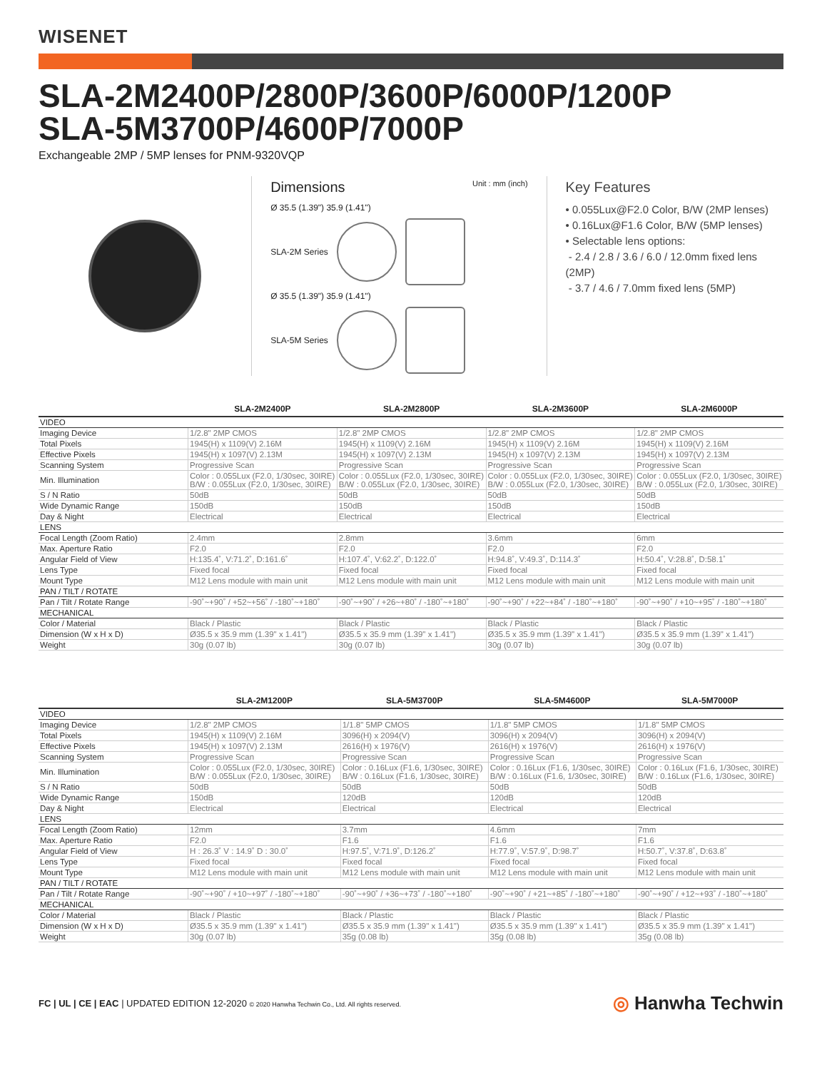WISENET
SLA-2M2400P/2800P/3600P/6000P/1200P
SLA-5M3700P/4600P/7000P
Exchangeable 2MP / 5MP lenses for PNM-9320VQP
Dimensions Unit : mm (inch)
Ø 35.5 (1.39") 35.9 (1.41")
SLA-2M Series
Ø 35.5 (1.39") 35.9 (1.41")
SLA-5M Series
Key Features
• 0.055Lux@F2.0 Color, B/W (2MP lenses)
• 0.16Lux@F1.6 Color, B/W (5MP lenses)
• Selectable lens options:
- 2.4 / 2.8 / 3.6 / 6.0 / 12.0mm fixed lens (2MP)
- 3.7 / 4.6 / 7.0mm fixed lens (5MP)
| | SLA-2M2400P | SLA-2M2800P | SLA-2M3600P | SLA-2M6000P |
| --- | --- | --- | --- | --- |
| VIDEO | | | | |
| Imaging Device | 1/2.8" 2MP CMOS | 1/2.8" 2MP CMOS | 1/2.8" 2MP CMOS | 1/2.8" 2MP CMOS |
| Total Pixels | 1945(H) x 1109(V) 2.16M | 1945(H) x 1109(V) 2.16M | 1945(H) x 1109(V) 2.16M | 1945(H) x 1109(V) 2.16M |
| Effective Pixels | 1945(H) x 1097(V) 2.13M | 1945(H) x 1097(V) 2.13M | 1945(H) x 1097(V) 2.13M | 1945(H) x 1097(V) 2.13M |
| Scanning System | Progressive Scan | Progressive Scan | Progressive Scan | Progressive Scan |
| Min. Illumination | Color : 0.055Lux (F2.0, 1/30sec, 30IRE) B/W : 0.055Lux (F2.0, 1/30sec, 30IRE) | Color : 0.055Lux (F2.0, 1/30sec, 30IRE) B/W : 0.055Lux (F2.0, 1/30sec, 30IRE) | Color : 0.055Lux (F2.0, 1/30sec, 30IRE) B/W : 0.055Lux (F2.0, 1/30sec, 30IRE) | Color : 0.055Lux (F2.0, 1/30sec, 30IRE) B/W : 0.055Lux (F2.0, 1/30sec, 30IRE) |
| S / N Ratio | 50dB | 50dB | 50dB | 50dB |
| Wide Dynamic Range | 150dB | 150dB | 150dB | 150dB |
| Day & Night | Electrical | Electrical | Electrical | Electrical |
| LENS | | | | |
| Focal Length (Zoom Ratio) | 2.4mm | 2.8mm | 3.6mm | 6mm |
| Max. Aperture Ratio | F2.0 | F2.0 | F2.0 | F2.0 |
| Angular Field of View | H:135.4˚, V:71.2˚, D:161.6˚ | H:107.4˚, V:62.2˚, D:122.0˚ | H:94.8˚, V:49.3˚, D:114.3˚ | H:50.4˚, V:28.8˚, D:58.1˚ |
| Lens Type | Fixed focal | Fixed focal | Fixed focal | Fixed focal |
| Mount Type | M12 Lens module with main unit | M12 Lens module with main unit | M12 Lens module with main unit | M12 Lens module with main unit |
| PAN / TILT / ROTATE | | | | |
| Pan / Tilt / Rotate Range | -90˚~+90˚ / +52~+56˚ / -180˚~+180˚ | -90˚~+90˚ / +26~+80˚ / -180˚~+180˚ | -90˚~+90˚ / +22~+84˚ / -180˚~+180˚ | -90˚~+90˚ / +10~+95˚ / -180˚~+180˚ |
| MECHANICAL | | | | |
| Color / Material | Black / Plastic | Black / Plastic | Black / Plastic | Black / Plastic |
| Dimension (W x H x D) | Ø35.5 x 35.9 mm (1.39" x 1.41") | Ø35.5 x 35.9 mm (1.39" x 1.41") | Ø35.5 x 35.9 mm (1.39" x 1.41") | Ø35.5 x 35.9 mm (1.39" x 1.41") |
| Weight | 30g (0.07 lb) | 30g (0.07 lb) | 30g (0.07 lb) | 30g (0.07 lb) |
| | SLA-2M1200P | SLA-5M3700P | SLA-5M4600P | SLA-5M7000P |
| --- | --- | --- | --- | --- |
| VIDEO | | | | |
| Imaging Device | 1/2.8" 2MP CMOS | 1/1.8" 5MP CMOS | 1/1.8" 5MP CMOS | 1/1.8" 5MP CMOS |
| Total Pixels | 1945(H) x 1109(V) 2.16M | 3096(H) x 2094(V) | 3096(H) x 2094(V) | 3096(H) x 2094(V) |
| Effective Pixels | 1945(H) x 1097(V) 2.13M | 2616(H) x 1976(V) | 2616(H) x 1976(V) | 2616(H) x 1976(V) |
| Scanning System | Progressive Scan | Progressive Scan | Progressive Scan | Progressive Scan |
| Min. Illumination | Color : 0.055Lux (F2.0, 1/30sec, 30IRE) B/W : 0.055Lux (F2.0, 1/30sec, 30IRE) | Color : 0.16Lux (F1.6, 1/30sec, 30IRE) B/W : 0.16Lux (F1.6, 1/30sec, 30IRE) | Color : 0.16Lux (F1.6, 1/30sec, 30IRE) B/W : 0.16Lux (F1.6, 1/30sec, 30IRE) | Color : 0.16Lux (F1.6, 1/30sec, 30IRE) B/W : 0.16Lux (F1.6, 1/30sec, 30IRE) |
| S / N Ratio | 50dB | 50dB | 50dB | 50dB |
| Wide Dynamic Range | 150dB | 120dB | 120dB | 120dB |
| Day & Night | Electrical | Electrical | Electrical | Electrical |
| LENS | | | | |
| Focal Length (Zoom Ratio) | 12mm | 3.7mm | 4.6mm | 7mm |
| Max. Aperture Ratio | F2.0 | F1.6 | F1.6 | F1.6 |
| Angular Field of View | H : 26.3˚ V : 14.9˚ D : 30.0˚ | H:97.5˚, V:71.9˚, D:126.2˚ | H:77.9˚, V:57.9˚, D:98.7˚ | H:50.7˚, V:37.8˚, D:63.8˚ |
| Lens Type | Fixed focal | Fixed focal | Fixed focal | Fixed focal |
| Mount Type | M12 Lens module with main unit | M12 Lens module with main unit | M12 Lens module with main unit | M12 Lens module with main unit |
| PAN / TILT / ROTATE | | | | |
| Pan / Tilt / Rotate Range | -90˚~+90˚ / +10~+97˚ / -180˚~+180˚ | -90˚~+90˚ / +36~+73˚ / -180˚~+180˚ | -90˚~+90˚ / +21~+85˚ / -180˚~+180˚ | -90˚~+90˚ / +12~+93˚ / -180˚~+180˚ |
| MECHANICAL | | | | |
| Color / Material | Black / Plastic | Black / Plastic | Black / Plastic | Black / Plastic |
| Dimension (W x H x D) | Ø35.5 x 35.9 mm (1.39" x 1.41") | Ø35.5 x 35.9 mm (1.39" x 1.41") | Ø35.5 x 35.9 mm (1.39" x 1.41") | Ø35.5 x 35.9 mm (1.39" x 1.41") |
| Weight | 30g (0.07 lb) | 35g (0.08 lb) | 35g (0.08 lb) | 35g (0.08 lb) |
FC | UL | CE | EAC | UPDATED EDITION 12-2020 © 2020 Hanwha Techwin Co., Ltd. All rights reserved.
◎ Hanwha Techwin